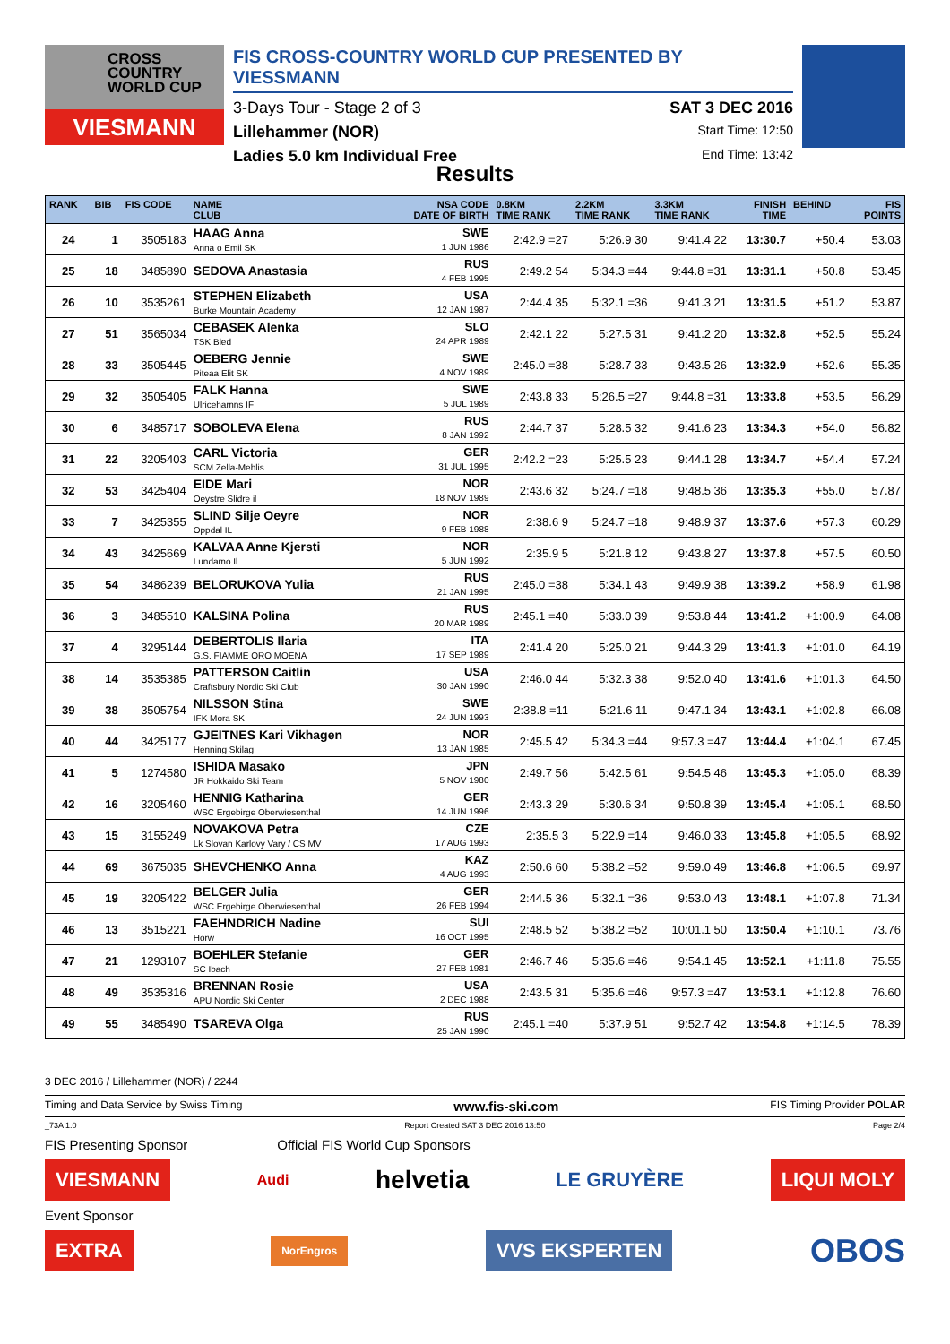CROSS
COUNTRY
WORLD CUP
VIESMANN
FIS CROSS-COUNTRY WORLD CUP PRESENTED BY VIESSMANN
3-Days Tour - Stage 2 of 3 SAT 3 DEC 2016
Lillehammer (NOR) Start Time: 12:50
Ladies 5.0 km Individual Free End Time: 13:42
Results
| RANK | BIB | FIS CODE | NAME CLUB | NSA CODE DATE OF BIRTH | 0.8KM TIME RANK | 2.2KM TIME RANK | 3.3KM TIME RANK | FINISH TIME | BEHIND | FIS POINTS |
| --- | --- | --- | --- | --- | --- | --- | --- | --- | --- | --- |
| 24 | 1 | 3505183 | HAAG Anna Anna o Emil SK | SWE 1 JUN 1986 | 2:42.9 =27 | 5:26.9 30 | 9:41.4 22 | 13:30.7 | +50.4 | 53.03 |
| 25 | 18 | 3485890 | SEDOVA Anastasia | RUS 4 FEB 1995 | 2:49.2 54 | 5:34.3 =44 | 9:44.8 =31 | 13:31.1 | +50.8 | 53.45 |
| 26 | 10 | 3535261 | STEPHEN Elizabeth Burke Mountain Academy | USA 12 JAN 1987 | 2:44.4 35 | 5:32.1 =36 | 9:41.3 21 | 13:31.5 | +51.2 | 53.87 |
| 27 | 51 | 3565034 | CEBASEK Alenka TSK Bled | SLO 24 APR 1989 | 2:42.1 22 | 5:27.5 31 | 9:41.2 20 | 13:32.8 | +52.5 | 55.24 |
| 28 | 33 | 3505445 | OEBERG Jennie Piteaa Elit SK | SWE 4 NOV 1989 | 2:45.0 =38 | 5:28.7 33 | 9:43.5 26 | 13:32.9 | +52.6 | 55.35 |
| 29 | 32 | 3505405 | FALK Hanna Ulricehamns IF | SWE 5 JUL 1989 | 2:43.8 33 | 5:26.5 =27 | 9:44.8 =31 | 13:33.8 | +53.5 | 56.29 |
| 30 | 6 | 3485717 | SOBOLEVA Elena | RUS 8 JAN 1992 | 2:44.7 37 | 5:28.5 32 | 9:41.6 23 | 13:34.3 | +54.0 | 56.82 |
| 31 | 22 | 3205403 | CARL Victoria SCM Zella-Mehlis | GER 31 JUL 1995 | 2:42.2 =23 | 5:25.5 23 | 9:44.1 28 | 13:34.7 | +54.4 | 57.24 |
| 32 | 53 | 3425404 | EIDE Mari Oeystre Slidre il | NOR 18 NOV 1989 | 2:43.6 32 | 5:24.7 =18 | 9:48.5 36 | 13:35.3 | +55.0 | 57.87 |
| 33 | 7 | 3425355 | SLIND Silje Oeyre Oppdal IL | NOR 9 FEB 1988 | 2:38.6 9 | 5:24.7 =18 | 9:48.9 37 | 13:37.6 | +57.3 | 60.29 |
| 34 | 43 | 3425669 | KALVAA Anne Kjersti Lundamo Il | NOR 5 JUN 1992 | 2:35.9 5 | 5:21.8 12 | 9:43.8 27 | 13:37.8 | +57.5 | 60.50 |
| 35 | 54 | 3486239 | BELORUKOVA Yulia | RUS 21 JAN 1995 | 2:45.0 =38 | 5:34.1 43 | 9:49.9 38 | 13:39.2 | +58.9 | 61.98 |
| 36 | 3 | 3485510 | KALSINA Polina | RUS 20 MAR 1989 | 2:45.1 =40 | 5:33.0 39 | 9:53.8 44 | 13:41.2 | +1:00.9 | 64.08 |
| 37 | 4 | 3295144 | DEBERTOLIS Ilaria G.S. FIAMME ORO MOENA | ITA 17 SEP 1989 | 2:41.4 20 | 5:25.0 21 | 9:44.3 29 | 13:41.3 | +1:01.0 | 64.19 |
| 38 | 14 | 3535385 | PATTERSON Caitlin Craftsbury Nordic Ski Club | USA 30 JAN 1990 | 2:46.0 44 | 5:32.3 38 | 9:52.0 40 | 13:41.6 | +1:01.3 | 64.50 |
| 39 | 38 | 3505754 | NILSSON Stina IFK Mora SK | SWE 24 JUN 1993 | 2:38.8 =11 | 5:21.6 11 | 9:47.1 34 | 13:43.1 | +1:02.8 | 66.08 |
| 40 | 44 | 3425177 | GJEITNES Kari Vikhagen Henning Skilag | NOR 13 JAN 1985 | 2:45.5 42 | 5:34.3 =44 | 9:57.3 =47 | 13:44.4 | +1:04.1 | 67.45 |
| 41 | 5 | 1274580 | ISHIDA Masako JR Hokkaido Ski Team | JPN 5 NOV 1980 | 2:49.7 56 | 5:42.5 61 | 9:54.5 46 | 13:45.3 | +1:05.0 | 68.39 |
| 42 | 16 | 3205460 | HENNIG Katharina WSC Ergebirge Oberwiesenthal | GER 14 JUN 1996 | 2:43.3 29 | 5:30.6 34 | 9:50.8 39 | 13:45.4 | +1:05.1 | 68.50 |
| 43 | 15 | 3155249 | NOVAKOVA Petra Lk Slovan Karlovy Vary / CS MV | CZE 17 AUG 1993 | 2:35.5 3 | 5:22.9 =14 | 9:46.0 33 | 13:45.8 | +1:05.5 | 68.92 |
| 44 | 69 | 3675035 | SHEVCHENKO Anna | KAZ 4 AUG 1993 | 2:50.6 60 | 5:38.2 =52 | 9:59.0 49 | 13:46.8 | +1:06.5 | 69.97 |
| 45 | 19 | 3205422 | BELGER Julia WSC Ergebirge Oberwiesenthal | GER 26 FEB 1994 | 2:44.5 36 | 5:32.1 =36 | 9:53.0 43 | 13:48.1 | +1:07.8 | 71.34 |
| 46 | 13 | 3515221 | FAEHNDRICH Nadine Horw | SUI 16 OCT 1995 | 2:48.5 52 | 5:38.2 =52 | 10:01.1 50 | 13:50.4 | +1:10.1 | 73.76 |
| 47 | 21 | 1293107 | BOEHLER Stefanie SC Ibach | GER 27 FEB 1981 | 2:46.7 46 | 5:35.6 =46 | 9:54.1 45 | 13:52.1 | +1:11.8 | 75.55 |
| 48 | 49 | 3535316 | BRENNAN Rosie APU Nordic Ski Center | USA 2 DEC 1988 | 2:43.5 31 | 5:35.6 =46 | 9:57.3 =47 | 13:53.1 | +1:12.8 | 76.60 |
| 49 | 55 | 3485490 | TSAREVA Olga | RUS 25 JAN 1990 | 2:45.1 =40 | 5:37.9 51 | 9:52.7 42 | 13:54.8 | +1:14.5 | 78.39 |
3 DEC 2016 / Lillehammer (NOR) / 2244
Timing and Data Service by Swiss Timing www.fis-ski.com FIS Timing Provider POLAR
_73A 1.0 Report Created SAT 3 DEC 2016 13:50 Page 2/4
FIS Presenting Sponsor Official FIS World Cup Sponsors
VIESMANN Audi helvetia LE GRUYÈRE LIQUI MOLY
Event Sponsor
EXTRA NorEngros VVS EKSPERTEN OBOS